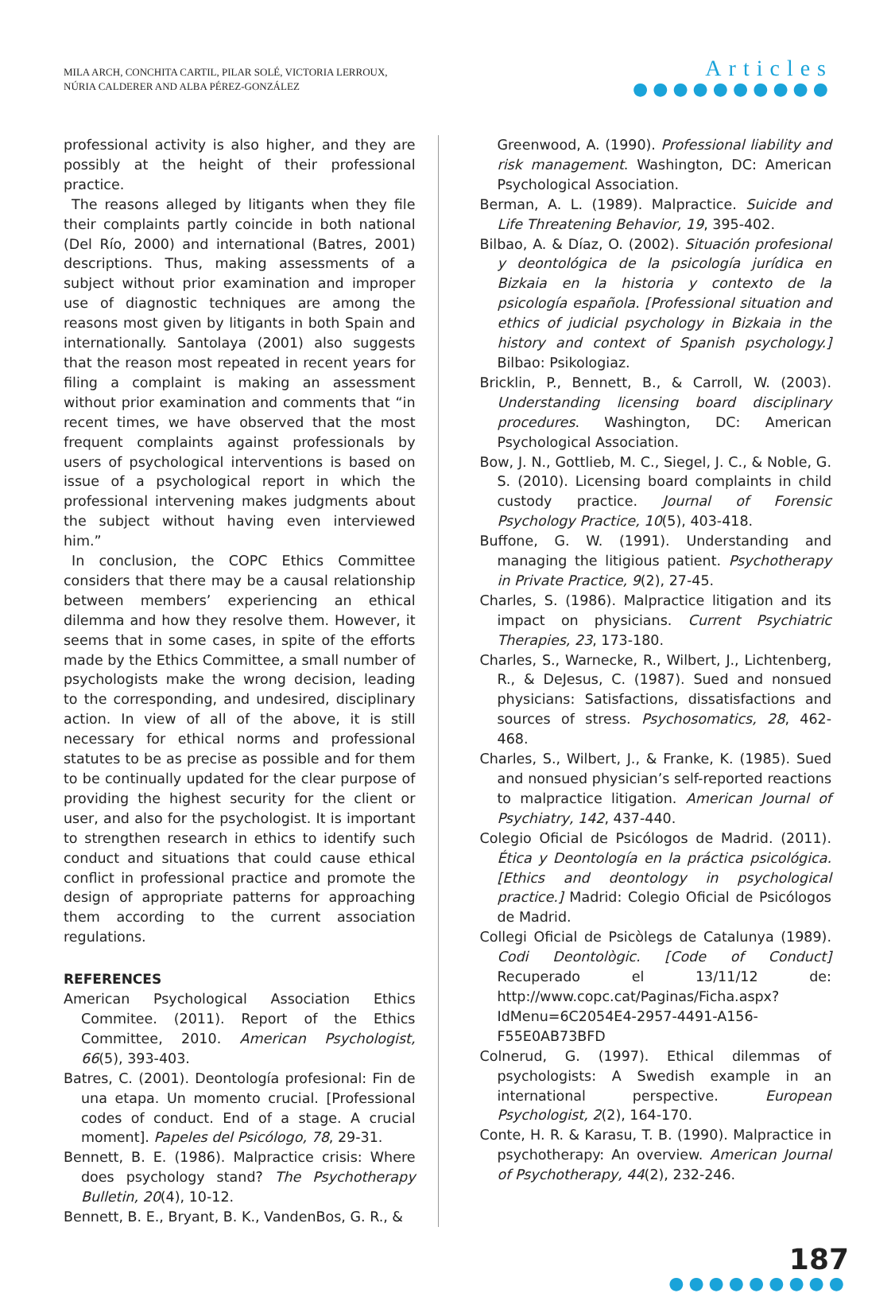MILA ARCH, CONCHITA CARTIL, PILAR SOLÉ, VICTORIA LERROUX,
NÚRIA CALDERER AND ALBA PÉREZ-GONZÁLEZ
Articles
●●●●●●●●●●
professional activity is also higher, and they are possibly at the height of their professional practice.
The reasons alleged by litigants when they file their complaints partly coincide in both national (Del Río, 2000) and international (Batres, 2001) descriptions. Thus, making assessments of a subject without prior examination and improper use of diagnostic techniques are among the reasons most given by litigants in both Spain and internationally. Santolaya (2001) also suggests that the reason most repeated in recent years for filing a complaint is making an assessment without prior examination and comments that “in recent times, we have observed that the most frequent complaints against professionals by users of psychological interventions is based on issue of a psychological report in which the professional intervening makes judgments about the subject without having even interviewed him.”
In conclusion, the COPC Ethics Committee considers that there may be a causal relationship between members’ experiencing an ethical dilemma and how they resolve them. However, it seems that in some cases, in spite of the efforts made by the Ethics Committee, a small number of psychologists make the wrong decision, leading to the corresponding, and undesired, disciplinary action. In view of all of the above, it is still necessary for ethical norms and professional statutes to be as precise as possible and for them to be continually updated for the clear purpose of providing the highest security for the client or user, and also for the psychologist. It is important to strengthen research in ethics to identify such conduct and situations that could cause ethical conflict in professional practice and promote the design of appropriate patterns for approaching them according to the current association regulations.
REFERENCES
American Psychological Association Ethics Commitee. (2011). Report of the Ethics Committee, 2010. American Psychologist, 66(5), 393-403.
Batres, C. (2001). Deontología profesional: Fin de una etapa. Un momento crucial. [Professional codes of conduct. End of a stage. A crucial moment]. Papeles del Psicólogo, 78, 29-31.
Bennett, B. E. (1986). Malpractice crisis: Where does psychology stand? The Psychotherapy Bulletin, 20(4), 10-12.
Bennett, B. E., Bryant, B. K., VandenBos, G. R., &
Greenwood, A. (1990). Professional liability and risk management. Washington, DC: American Psychological Association.
Berman, A. L. (1989). Malpractice. Suicide and Life Threatening Behavior, 19, 395-402.
Bilbao, A. & Díaz, O. (2002). Situación profesional y deontológica de la psicología jurídica en Bizkaia en la historia y contexto de la psicología española. [Professional situation and ethics of judicial psychology in Bizkaia in the history and context of Spanish psychology.] Bilbao: Psikologiaz.
Bricklin, P., Bennett, B., & Carroll, W. (2003). Understanding licensing board disciplinary procedures. Washington, DC: American Psychological Association.
Bow, J. N., Gottlieb, M. C., Siegel, J. C., & Noble, G. S. (2010). Licensing board complaints in child custody practice. Journal of Forensic Psychology Practice, 10(5), 403-418.
Buffone, G. W. (1991). Understanding and managing the litigious patient. Psychotherapy in Private Practice, 9(2), 27-45.
Charles, S. (1986). Malpractice litigation and its impact on physicians. Current Psychiatric Therapies, 23, 173-180.
Charles, S., Warnecke, R., Wilbert, J., Lichtenberg, R., & DeJesus, C. (1987). Sued and nonsued physicians: Satisfactions, dissatisfactions and sources of stress. Psychosomatics, 28, 462-468.
Charles, S., Wilbert, J., & Franke, K. (1985). Sued and nonsued physician’s self-reported reactions to malpractice litigation. American Journal of Psychiatry, 142, 437-440.
Colegio Oficial de Psicólogos de Madrid. (2011). Ética y Deontología en la práctica psicológica. [Ethics and deontology in psychological practice.] Madrid: Colegio Oficial de Psicólogos de Madrid.
Collegi Oficial de Psicòlegs de Catalunya (1989). Codi Deontològic. [Code of Conduct] Recuperado el 13/11/12 de: http://www.copc.cat/Paginas/Ficha.aspx?IdMenu=6C2054E4-2957-4491-A156-F55E0AB73BFD
Colnerud, G. (1997). Ethical dilemmas of psychologists: A Swedish example in an international perspective. European Psychologist, 2(2), 164-170.
Conte, H. R. & Karasu, T. B. (1990). Malpractice in psychotherapy: An overview. American Journal of Psychotherapy, 44(2), 232-246.
187
●●●●●●●●●